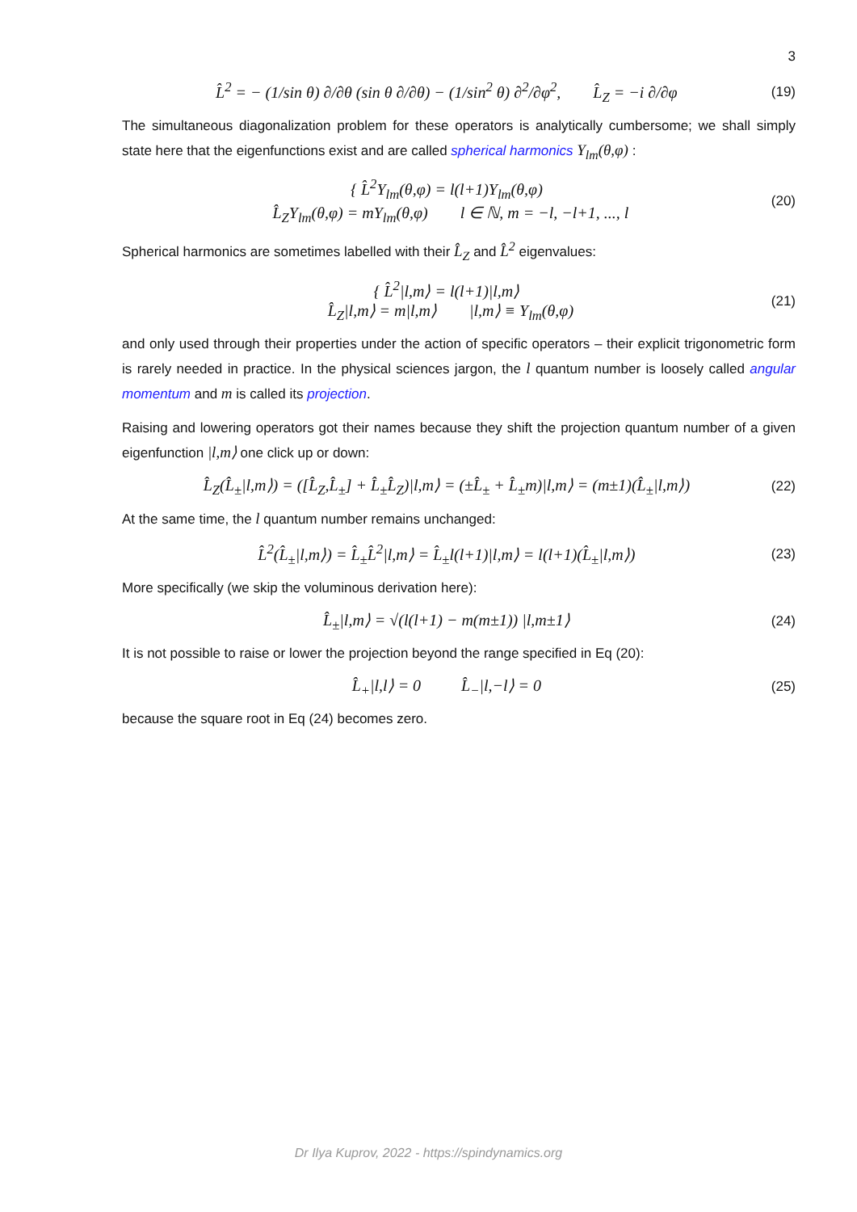3
L̂<sup>2</sup> = − (1/sin θ) ∂/∂θ (sin θ ∂/∂θ) − (1/sin<sup>2</sup> θ) ∂<sup>2</sup>/∂φ<sup>2</sup>, L̂<sub>Z</sub> = −i ∂/∂φ
(19)
The simultaneous diagonalization problem for these operators is analytically cumbersome; we shall simply state here that the eigenfunctions exist and are called spherical harmonics Y<sub>lm</sub>(θ,φ) :
{ L̂<sup>2</sup>Y<sub>lm</sub>(θ,φ) = l(l+1)Y<sub>lm</sub>(θ,φ)
L̂<sub>Z</sub>Y<sub>lm</sub>(θ,φ) = mY<sub>lm</sub>(θ,φ) l ∈ ℕ, m = −l, −l+1, ..., l
(20)
Spherical harmonics are sometimes labelled with their L̂<sub>Z</sub> and L̂<sup>2</sup> eigenvalues:
{ L̂<sup>2</sup>|l,m⟩ = l(l+1)|l,m⟩
L̂<sub>Z</sub>|l,m⟩ = m|l,m⟩ |l,m⟩ ≡ Y<sub>lm</sub>(θ,φ)
(21)
and only used through their properties under the action of specific operators – their explicit trigonometric form is rarely needed in practice. In the physical sciences jargon, the l quantum number is loosely called angular momentum and m is called its projection.
Raising and lowering operators got their names because they shift the projection quantum number of a given eigenfunction |l,m⟩ one click up or down:
L̂<sub>Z</sub>(L̂<sub>±</sub>|l,m⟩) = ([L̂<sub>Z</sub>,L̂<sub>±</sub>] + L̂<sub>±</sub>L̂<sub>Z</sub>)|l,m⟩ = (±L̂<sub>±</sub> + L̂<sub>±</sub>m)|l,m⟩ = (m±1)(L̂<sub>±</sub>|l,m⟩)
(22)
At the same time, the l quantum number remains unchanged:
L̂<sup>2</sup>(L̂<sub>±</sub>|l,m⟩) = L̂<sub>±</sub>L̂<sup>2</sup>|l,m⟩ = L̂<sub>±</sub>l(l+1)|l,m⟩ = l(l+1)(L̂<sub>±</sub>|l,m⟩)
(23)
More specifically (we skip the voluminous derivation here):
L̂<sub>±</sub>|l,m⟩ = √(l(l+1) − m(m±1)) |l,m±1⟩
(24)
It is not possible to raise or lower the projection beyond the range specified in Eq (20):
L̂<sub>+</sub>|l,l⟩ = 0 L̂<sub>−</sub>|l,−l⟩ = 0
(25)
because the square root in Eq (24) becomes zero.
Dr Ilya Kuprov, 2022 - https://spindynamics.org